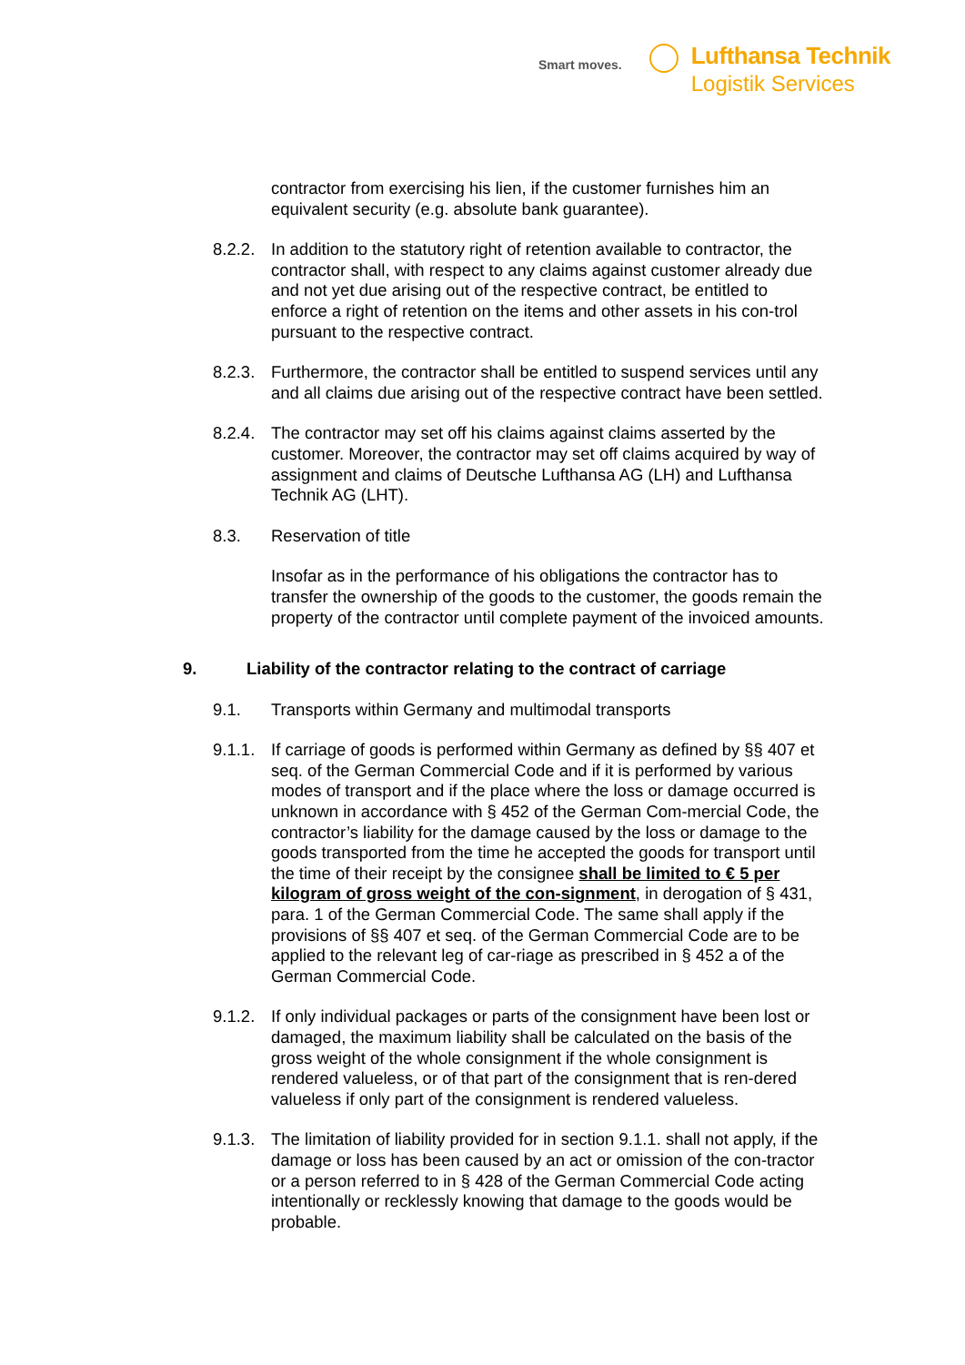Smart moves.
Lufthansa Technik
Logistik Services
contractor from exercising his lien, if the customer furnishes him an equivalent security (e.g. absolute bank guarantee).
8.2.2.
In addition to the statutory right of retention available to contractor, the contractor shall, with respect to any claims against customer already due and not yet due arising out of the respective contract, be entitled to enforce a right of retention on the items and other assets in his con-trol pursuant to the respective contract.
8.2.3.
Furthermore, the contractor shall be entitled to suspend services until any and all claims due arising out of the respective contract have been settled.
8.2.4.
The contractor may set off his claims against claims asserted by the customer. Moreover, the contractor may set off claims acquired by way of assignment and claims of Deutsche Lufthansa AG (LH) and Lufthansa Technik AG (LHT).
8.3. Reservation of title
Insofar as in the performance of his obligations the contractor has to transfer the ownership of the goods to the customer, the goods remain the property of the contractor until complete payment of the invoiced amounts.
9. Liability of the contractor relating to the contract of carriage
9.1. Transports within Germany and multimodal transports
9.1.1.
If carriage of goods is performed within Germany as defined by §§ 407 et seq. of the German Commercial Code and if it is performed by various modes of transport and if the place where the loss or damage occurred is unknown in accordance with § 452 of the German Com-mercial Code, the contractor’s liability for the damage caused by the loss or damage to the goods transported from the time he accepted the goods for transport until the time of their receipt by the consignee shall be limited to € 5 per kilogram of gross weight of the con-signment, in derogation of § 431, para. 1 of the German Commercial Code. The same shall apply if the provisions of §§ 407 et seq. of the German Commercial Code are to be applied to the relevant leg of car-riage as prescribed in § 452 a of the German Commercial Code.
9.1.2.
If only individual packages or parts of the consignment have been lost or damaged, the maximum liability shall be calculated on the basis of the gross weight of the whole consignment if the whole consignment is rendered valueless, or of that part of the consignment that is ren-dered valueless if only part of the consignment is rendered valueless.
9.1.3.
The limitation of liability provided for in section 9.1.1. shall not apply, if the damage or loss has been caused by an act or omission of the con-tractor or a person referred to in § 428 of the German Commercial Code acting intentionally or recklessly knowing that damage to the goods would be probable.